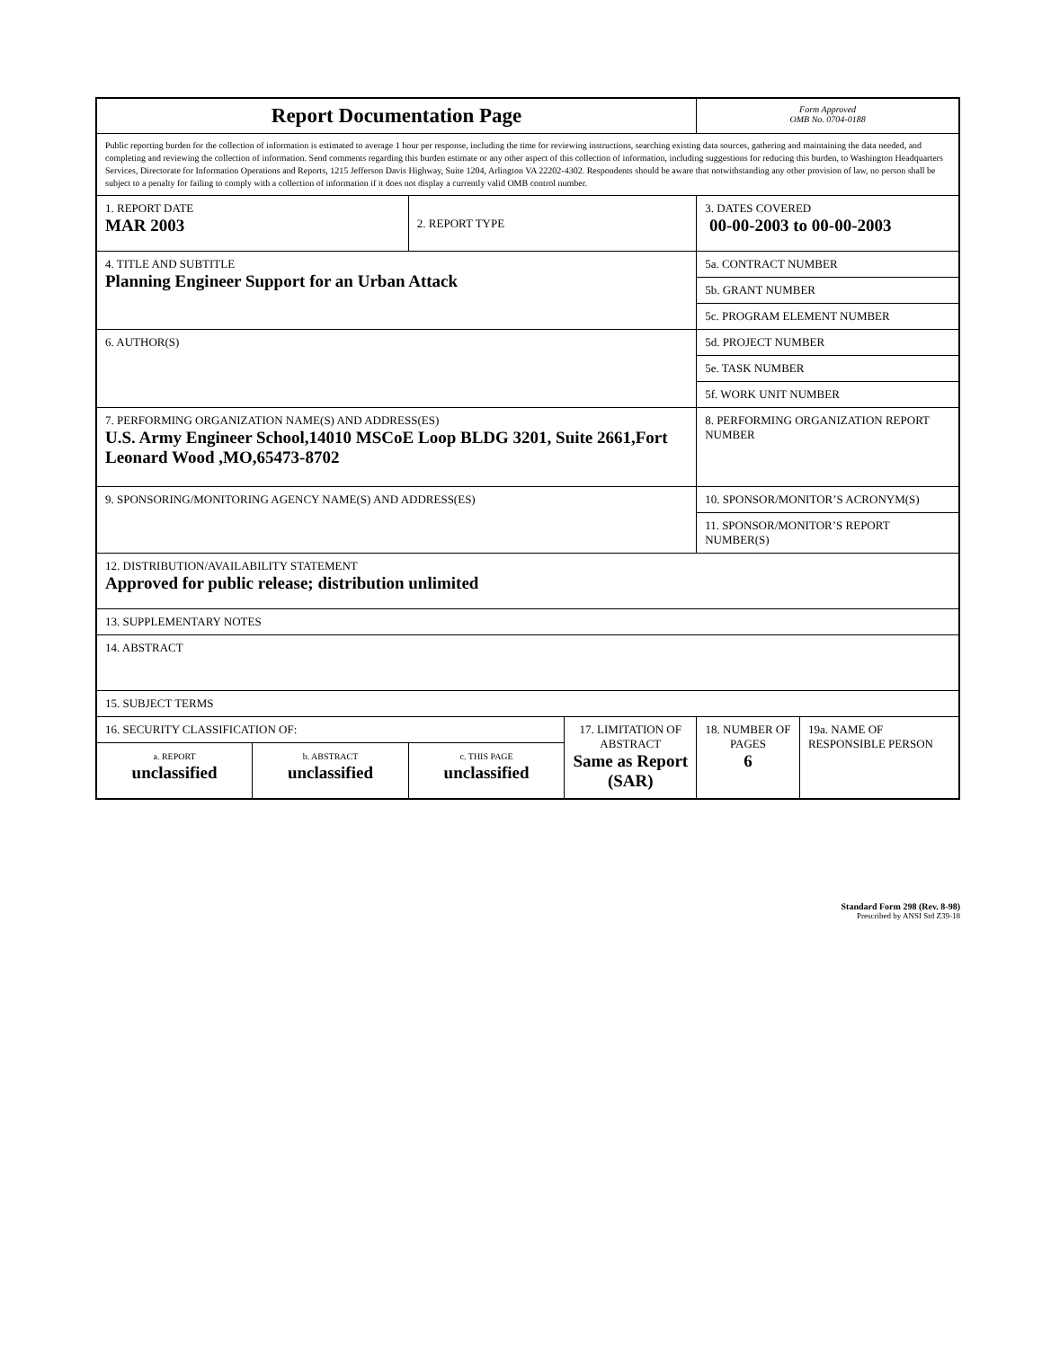| Report Documentation Page | | | | Form Approved OMB No. 0704-0188 | |
| Public reporting burden for the collection of information is estimated to average 1 hour per response, including the time for reviewing instructions, searching existing data sources, gathering and maintaining the data needed, and completing and reviewing the collection of information. Send comments regarding this burden estimate or any other aspect of this collection of information, including suggestions for reducing this burden, to Washington Headquarters Services, Directorate for Information Operations and Reports, 1215 Jefferson Davis Highway, Suite 1204, Arlington VA 22202-4302. Respondents should be aware that notwithstanding any other provision of law, no person shall be subject to a penalty for failing to comply with a collection of information if it does not display a currently valid OMB control number. | | | | | |
| 1. REPORT DATE MAR 2003 | | 2. REPORT TYPE | | 3. DATES COVERED 00-00-2003 to 00-00-2003 | |
| 4. TITLE AND SUBTITLE Planning Engineer Support for an Urban Attack | | | | 5a. CONTRACT NUMBER | |
| | | | | 5b. GRANT NUMBER | |
| | | | | 5c. PROGRAM ELEMENT NUMBER | |
| 6. AUTHOR(S) | | | | 5d. PROJECT NUMBER | |
| | | | | 5e. TASK NUMBER | |
| | | | | 5f. WORK UNIT NUMBER | |
| 7. PERFORMING ORGANIZATION NAME(S) AND ADDRESS(ES) U.S. Army Engineer School,14010 MSCoE Loop BLDG 3201, Suite 2661,Fort Leonard Wood ,MO,65473-8702 | | | | 8. PERFORMING ORGANIZATION REPORT NUMBER | |
| 9. SPONSORING/MONITORING AGENCY NAME(S) AND ADDRESS(ES) | | | | 10. SPONSOR/MONITOR’S ACRONYM(S) | |
| | | | | 11. SPONSOR/MONITOR’S REPORT NUMBER(S) | |
| 12. DISTRIBUTION/AVAILABILITY STATEMENT Approved for public release; distribution unlimited | | | | | |
| 13. SUPPLEMENTARY NOTES | | | | | |
| 14. ABSTRACT | | | | | |
| 15. SUBJECT TERMS | | | | | |
| 16. SECURITY CLASSIFICATION OF: | | | 17. LIMITATION OF ABSTRACT Same as Report (SAR) | 18. NUMBER OF PAGES 6 | 19a. NAME OF RESPONSIBLE PERSON |
| a. REPORT unclassified | b. ABSTRACT unclassified | c. THIS PAGE unclassified | | | |
Standard Form 298 (Rev. 8-98)
Prescribed by ANSI Std Z39-18